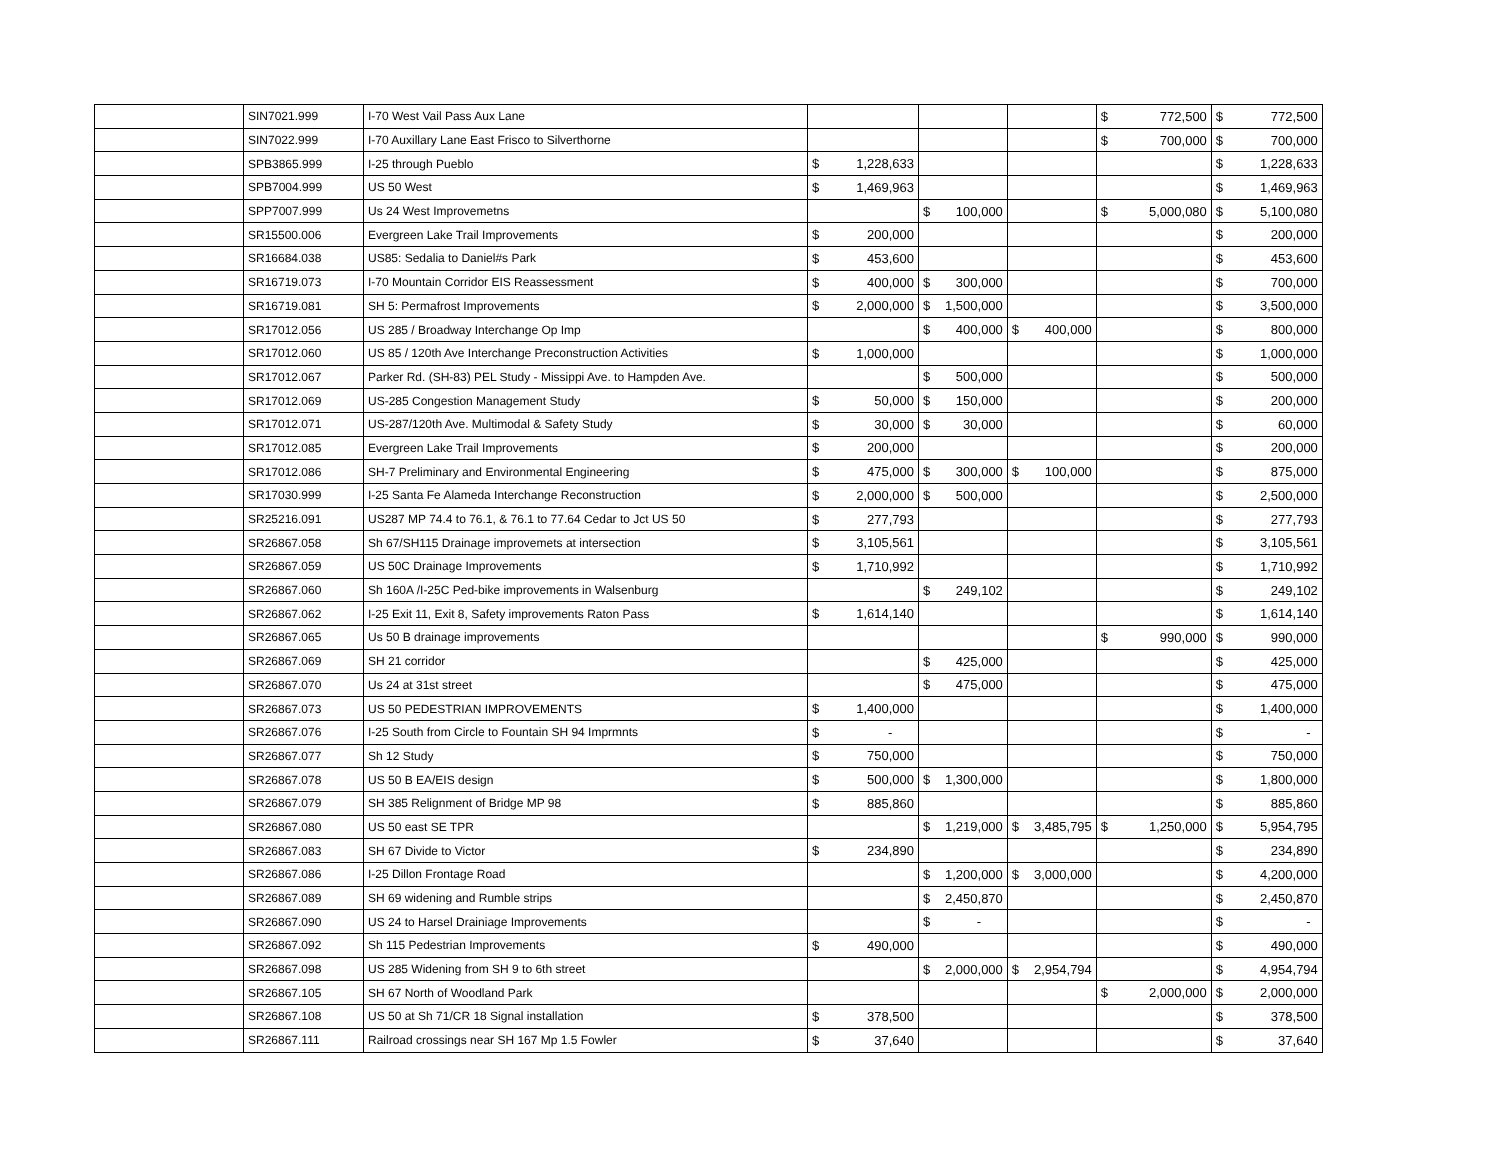| | SIN7021.999 | I-70 West Vail Pass Aux Lane | | | | | | | $ | 772,500 | $ | 772,500 |
| | SIN7022.999 | I-70 Auxillary Lane East Frisco to Silverthorne | | | | | | | $ | 700,000 | $ | 700,000 |
| | SPB3865.999 | I-25 through Pueblo | $ | 1,228,633 | | | | | | | $ | 1,228,633 |
| | SPB7004.999 | US 50 West | $ | 1,469,963 | | | | | | | $ | 1,469,963 |
| | SPP7007.999 | Us 24 West Improvemetns | | | $ | 100,000 | | | $ | 5,000,080 | $ | 5,100,080 |
| | SR15500.006 | Evergreen Lake Trail Improvements | $ | 200,000 | | | | | | | $ | 200,000 |
| | SR16684.038 | US85: Sedalia to Daniel#s Park | $ | 453,600 | | | | | | | $ | 453,600 |
| | SR16719.073 | I-70 Mountain Corridor EIS Reassessment | $ | 400,000 | $ | 300,000 | | | | | $ | 700,000 |
| | SR16719.081 | SH 5: Permafrost Improvements | $ | 2,000,000 | $ | 1,500,000 | | | | | $ | 3,500,000 |
| | SR17012.056 | US 285 / Broadway Interchange Op Imp | | | $ | 400,000 | $ | 400,000 | | | $ | 800,000 |
| | SR17012.060 | US 85 / 120th Ave Interchange Preconstruction Activities | $ | 1,000,000 | | | | | | | $ | 1,000,000 |
| | SR17012.067 | Parker Rd. (SH-83) PEL Study - Missippi Ave. to Hampden Ave. | | | $ | 500,000 | | | | | $ | 500,000 |
| | SR17012.069 | US-285 Congestion Management Study | $ | 50,000 | $ | 150,000 | | | | | $ | 200,000 |
| | SR17012.071 | US-287/120th Ave. Multimodal & Safety Study | $ | 30,000 | $ | 30,000 | | | | | $ | 60,000 |
| | SR17012.085 | Evergreen Lake Trail Improvements | $ | 200,000 | | | | | | | $ | 200,000 |
| | SR17012.086 | SH-7 Preliminary and Environmental Engineering | $ | 475,000 | $ | 300,000 | $ | 100,000 | | | $ | 875,000 |
| | SR17030.999 | I-25 Santa Fe Alameda Interchange Reconstruction | $ | 2,000,000 | $ | 500,000 | | | | | $ | 2,500,000 |
| | SR25216.091 | US287 MP 74.4 to 76.1, & 76.1 to 77.64 Cedar to Jct US 50 | $ | 277,793 | | | | | | | $ | 277,793 |
| | SR26867.058 | Sh 67/SH115 Drainage improvemets at intersection | $ | 3,105,561 | | | | | | | $ | 3,105,561 |
| | SR26867.059 | US 50C Drainage Improvements | $ | 1,710,992 | | | | | | | $ | 1,710,992 |
| | SR26867.060 | Sh 160A /I-25C Ped-bike improvements in Walsenburg | | | $ | 249,102 | | | | | $ | 249,102 |
| | SR26867.062 | I-25 Exit 11, Exit 8, Safety improvements Raton Pass | $ | 1,614,140 | | | | | | | $ | 1,614,140 |
| | SR26867.065 | Us 50 B drainage improvements | | | | | | | $ | 990,000 | $ | 990,000 |
| | SR26867.069 | SH 21 corridor | | | $ | 425,000 | | | | | $ | 425,000 |
| | SR26867.070 | Us 24 at 31st street | | | $ | 475,000 | | | | | $ | 475,000 |
| | SR26867.073 | US 50 PEDESTRIAN IMPROVEMENTS | $ | 1,400,000 | | | | | | | $ | 1,400,000 |
| | SR26867.076 | I-25 South from Circle to Fountain SH 94 Imprmnts | $ | - | | | | | | | $ | - |
| | SR26867.077 | Sh 12 Study | $ | 750,000 | | | | | | | $ | 750,000 |
| | SR26867.078 | US 50 B EA/EIS design | $ | 500,000 | $ | 1,300,000 | | | | | $ | 1,800,000 |
| | SR26867.079 | SH 385 Relignment of Bridge MP 98 | $ | 885,860 | | | | | | | $ | 885,860 |
| | SR26867.080 | US 50 east SE TPR | | | $ | 1,219,000 | $ | 3,485,795 | $ | 1,250,000 | $ | 5,954,795 |
| | SR26867.083 | SH 67 Divide to Victor | $ | 234,890 | | | | | | | $ | 234,890 |
| | SR26867.086 | I-25 Dillon Frontage Road | | | $ | 1,200,000 | $ | 3,000,000 | | | $ | 4,200,000 |
| | SR26867.089 | SH 69 widening and Rumble strips | | | $ | 2,450,870 | | | | | $ | 2,450,870 |
| | SR26867.090 | US 24 to Harsel Drainiage Improvements | | | $ | - | | | | | $ | - |
| | SR26867.092 | Sh 115 Pedestrian Improvements | $ | 490,000 | | | | | | | $ | 490,000 |
| | SR26867.098 | US 285 Widening from SH 9 to 6th street | | | $ | 2,000,000 | $ | 2,954,794 | | | $ | 4,954,794 |
| | SR26867.105 | SH 67 North of Woodland Park | | | | | | | $ | 2,000,000 | $ | 2,000,000 |
| | SR26867.108 | US 50 at Sh 71/CR 18 Signal installation | $ | 378,500 | | | | | | | $ | 378,500 |
| | SR26867.111 | Railroad crossings near SH 167 Mp 1.5 Fowler | $ | 37,640 | | | | | | | $ | 37,640 |